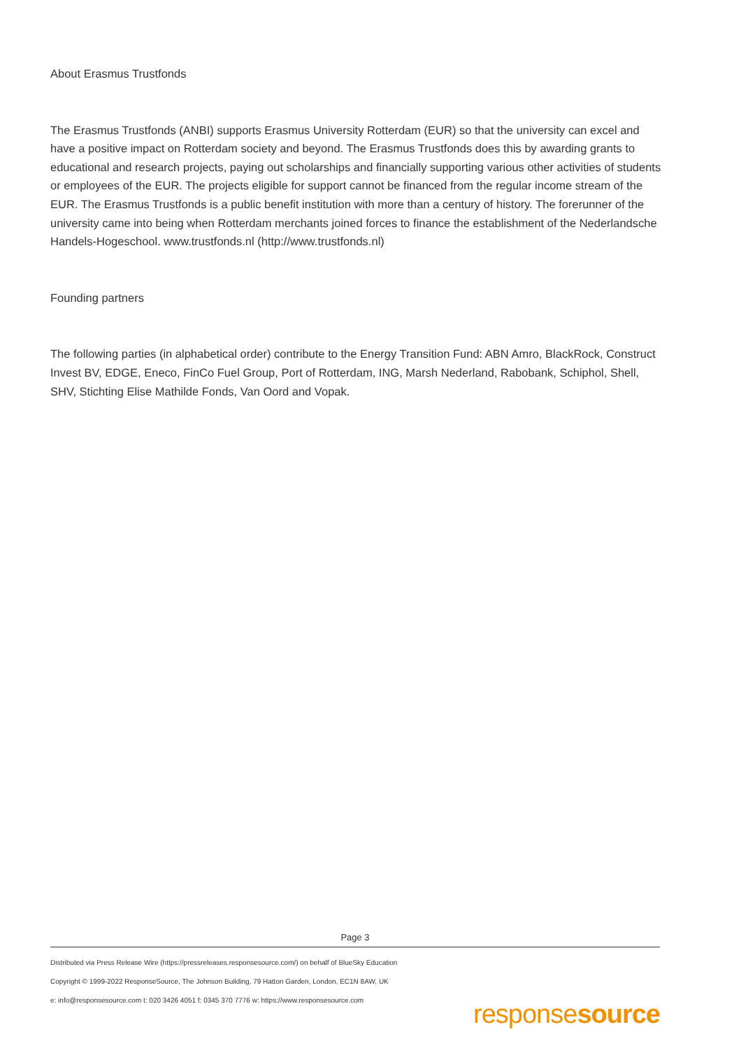About Erasmus Trustfonds
The Erasmus Trustfonds (ANBI) supports Erasmus University Rotterdam (EUR) so that the university can excel and have a positive impact on Rotterdam society and beyond. The Erasmus Trustfonds does this by awarding grants to educational and research projects, paying out scholarships and financially supporting various other activities of students or employees of the EUR. The projects eligible for support cannot be financed from the regular income stream of the EUR. The Erasmus Trustfonds is a public benefit institution with more than a century of history. The forerunner of the university came into being when Rotterdam merchants joined forces to finance the establishment of the Nederlandsche Handels-Hogeschool. www.trustfonds.nl (http://www.trustfonds.nl)
Founding partners
The following parties (in alphabetical order) contribute to the Energy Transition Fund: ABN Amro, BlackRock, Construct Invest BV, EDGE, Eneco, FinCo Fuel Group, Port of Rotterdam, ING, Marsh Nederland, Rabobank, Schiphol, Shell, SHV, Stichting Elise Mathilde Fonds, Van Oord and Vopak.
Page 3
Distributed via Press Release Wire (https://pressreleases.responsesource.com/) on behalf of BlueSky Education
Copyright © 1999-2022 ResponseSource, The Johnson Building, 79 Hatton Garden, London, EC1N 8AW, UK
e: info@responsesource.com t: 020 3426 4051 f: 0345 370 7776 w: https://www.responsesource.com
responsesource